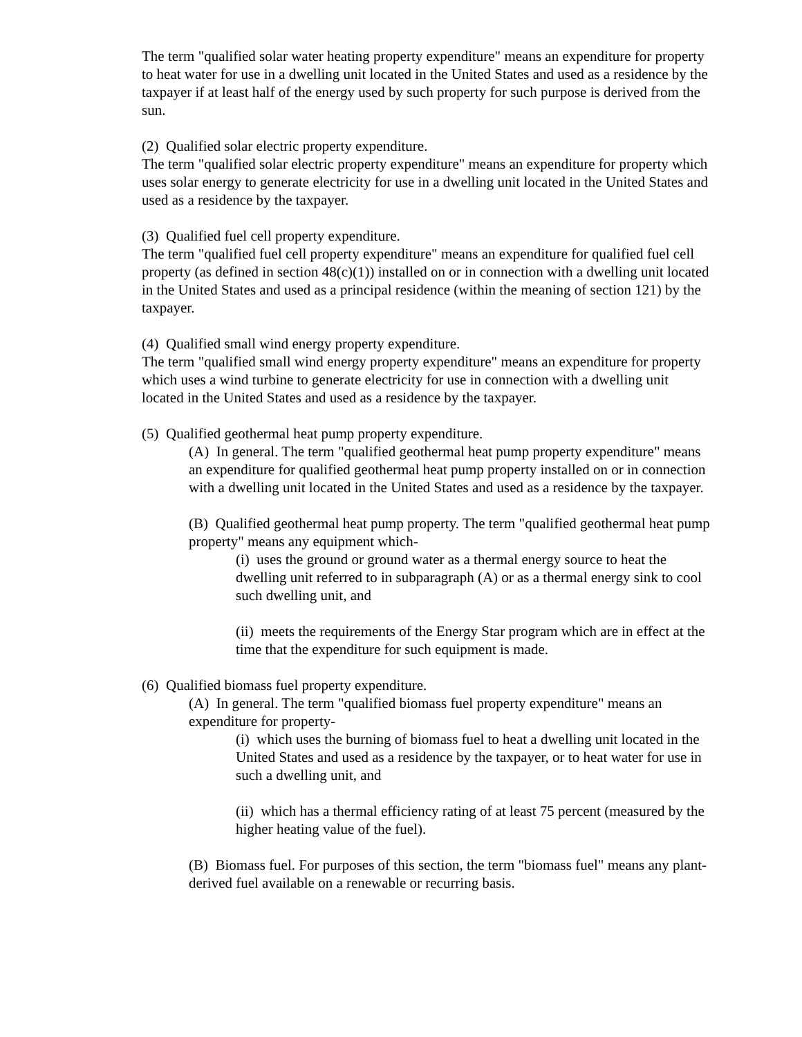The term "qualified solar water heating property expenditure" means an expenditure for property to heat water for use in a dwelling unit located in the United States and used as a residence by the taxpayer if at least half of the energy used by such property for such purpose is derived from the sun.
(2) Qualified solar electric property expenditure.
The term "qualified solar electric property expenditure" means an expenditure for property which uses solar energy to generate electricity for use in a dwelling unit located in the United States and used as a residence by the taxpayer.
(3) Qualified fuel cell property expenditure.
The term "qualified fuel cell property expenditure" means an expenditure for qualified fuel cell property (as defined in section 48(c)(1)) installed on or in connection with a dwelling unit located in the United States and used as a principal residence (within the meaning of section 121) by the taxpayer.
(4) Qualified small wind energy property expenditure.
The term "qualified small wind energy property expenditure" means an expenditure for property which uses a wind turbine to generate electricity for use in connection with a dwelling unit located in the United States and used as a residence by the taxpayer.
(5) Qualified geothermal heat pump property expenditure.
(A) In general. The term "qualified geothermal heat pump property expenditure" means an expenditure for qualified geothermal heat pump property installed on or in connection with a dwelling unit located in the United States and used as a residence by the taxpayer.
(B) Qualified geothermal heat pump property. The term "qualified geothermal heat pump property" means any equipment which-
(i) uses the ground or ground water as a thermal energy source to heat the dwelling unit referred to in subparagraph (A) or as a thermal energy sink to cool such dwelling unit, and
(ii) meets the requirements of the Energy Star program which are in effect at the time that the expenditure for such equipment is made.
(6) Qualified biomass fuel property expenditure.
(A) In general. The term "qualified biomass fuel property expenditure" means an expenditure for property-
(i) which uses the burning of biomass fuel to heat a dwelling unit located in the United States and used as a residence by the taxpayer, or to heat water for use in such a dwelling unit, and
(ii) which has a thermal efficiency rating of at least 75 percent (measured by the higher heating value of the fuel).
(B) Biomass fuel. For purposes of this section, the term "biomass fuel" means any plant-derived fuel available on a renewable or recurring basis.